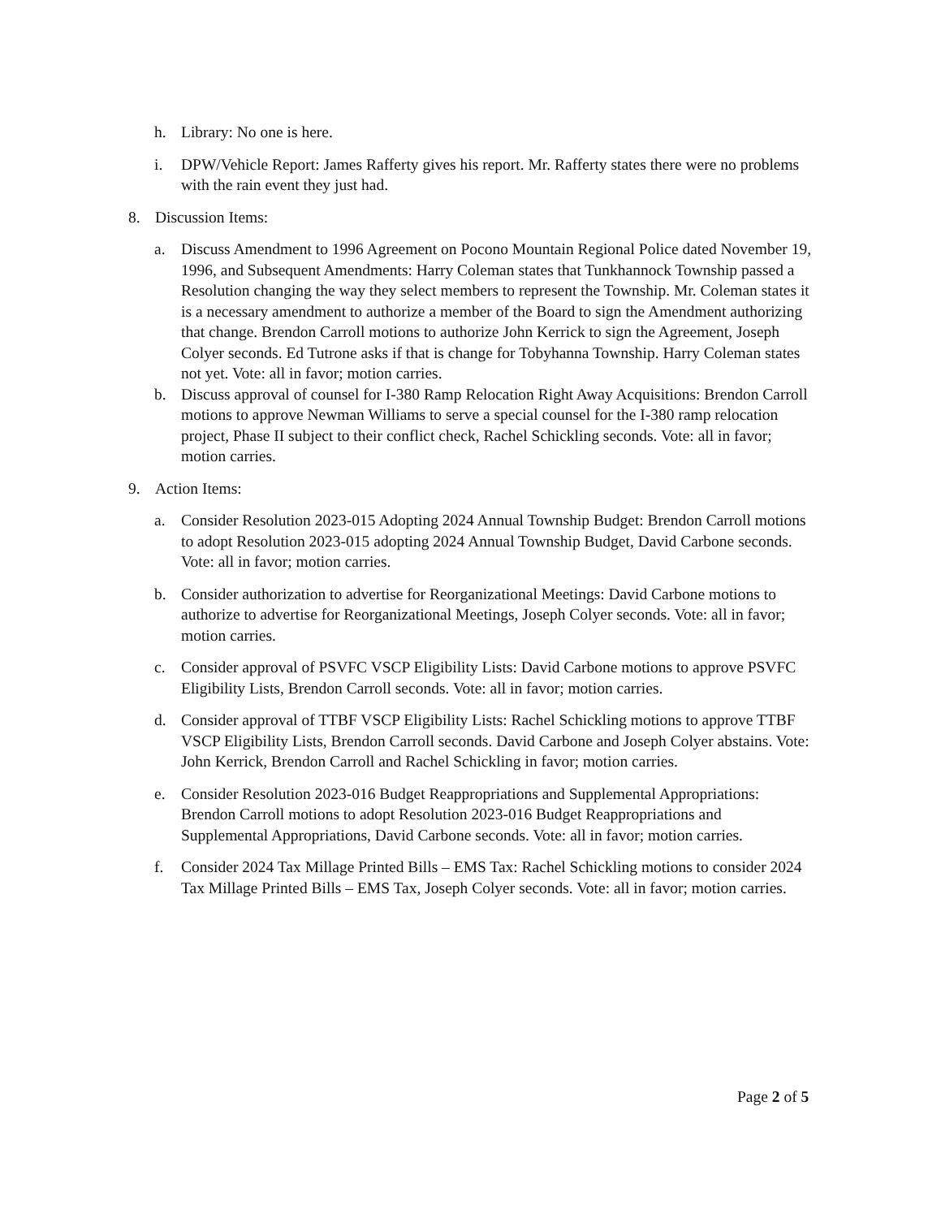h. Library: No one is here.
i. DPW/Vehicle Report: James Rafferty gives his report. Mr. Rafferty states there were no problems with the rain event they just had.
8. Discussion Items:
a. Discuss Amendment to 1996 Agreement on Pocono Mountain Regional Police dated November 19, 1996, and Subsequent Amendments: Harry Coleman states that Tunkhannock Township passed a Resolution changing the way they select members to represent the Township. Mr. Coleman states it is a necessary amendment to authorize a member of the Board to sign the Amendment authorizing that change. Brendon Carroll motions to authorize John Kerrick to sign the Agreement, Joseph Colyer seconds. Ed Tutrone asks if that is change for Tobyhanna Township. Harry Coleman states not yet. Vote: all in favor; motion carries.
b. Discuss approval of counsel for I-380 Ramp Relocation Right Away Acquisitions: Brendon Carroll motions to approve Newman Williams to serve a special counsel for the I-380 ramp relocation project, Phase II subject to their conflict check, Rachel Schickling seconds. Vote: all in favor; motion carries.
9. Action Items:
a. Consider Resolution 2023-015 Adopting 2024 Annual Township Budget: Brendon Carroll motions to adopt Resolution 2023-015 adopting 2024 Annual Township Budget, David Carbone seconds. Vote: all in favor; motion carries.
b. Consider authorization to advertise for Reorganizational Meetings: David Carbone motions to authorize to advertise for Reorganizational Meetings, Joseph Colyer seconds. Vote: all in favor; motion carries.
c. Consider approval of PSVFC VSCP Eligibility Lists: David Carbone motions to approve PSVFC Eligibility Lists, Brendon Carroll seconds. Vote: all in favor; motion carries.
d. Consider approval of TTBF VSCP Eligibility Lists: Rachel Schickling motions to approve TTBF VSCP Eligibility Lists, Brendon Carroll seconds. David Carbone and Joseph Colyer abstains. Vote: John Kerrick, Brendon Carroll and Rachel Schickling in favor; motion carries.
e. Consider Resolution 2023-016 Budget Reappropriations and Supplemental Appropriations: Brendon Carroll motions to adopt Resolution 2023-016 Budget Reappropriations and Supplemental Appropriations, David Carbone seconds. Vote: all in favor; motion carries.
f. Consider 2024 Tax Millage Printed Bills – EMS Tax: Rachel Schickling motions to consider 2024 Tax Millage Printed Bills – EMS Tax, Joseph Colyer seconds. Vote: all in favor; motion carries.
Page 2 of 5